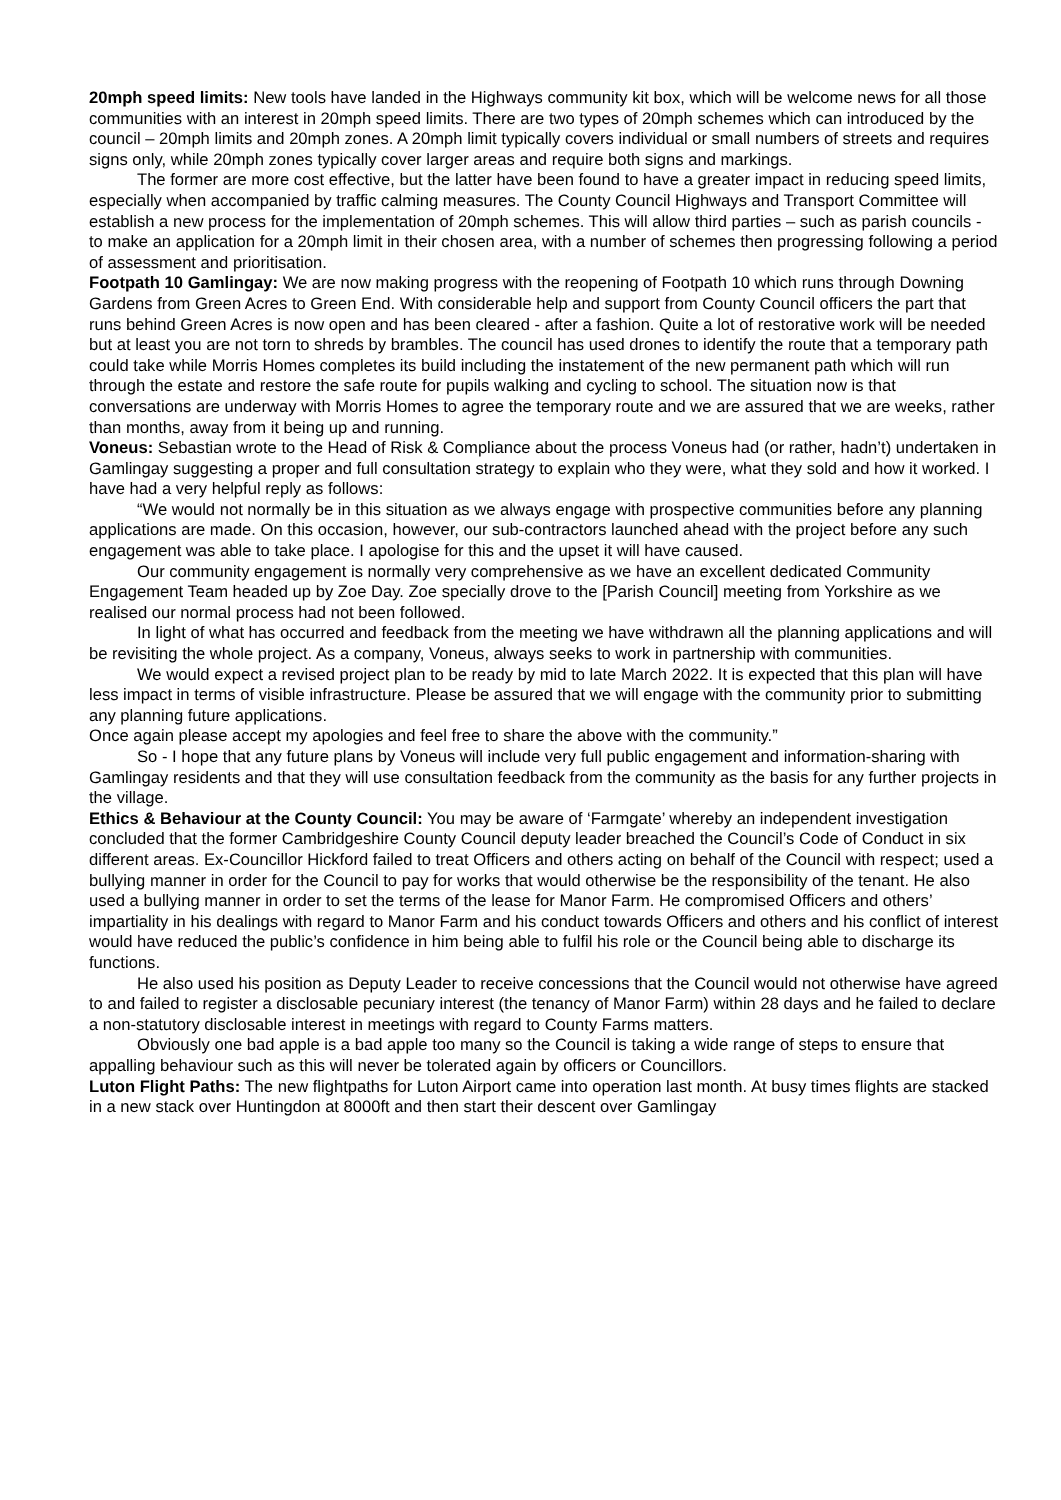20mph speed limits: New tools have landed in the Highways community kit box, which will be welcome news for all those communities with an interest in 20mph speed limits. There are two types of 20mph schemes which can introduced by the council – 20mph limits and 20mph zones. A 20mph limit typically covers individual or small numbers of streets and requires signs only, while 20mph zones typically cover larger areas and require both signs and markings.
The former are more cost effective, but the latter have been found to have a greater impact in reducing speed limits, especially when accompanied by traffic calming measures. The County Council Highways and Transport Committee will establish a new process for the implementation of 20mph schemes. This will allow third parties – such as parish councils - to make an application for a 20mph limit in their chosen area, with a number of schemes then progressing following a period of assessment and prioritisation.
Footpath 10 Gamlingay: We are now making progress with the reopening of Footpath 10 which runs through Downing Gardens from Green Acres to Green End. With considerable help and support from County Council officers the part that runs behind Green Acres is now open and has been cleared - after a fashion. Quite a lot of restorative work will be needed but at least you are not torn to shreds by brambles. The council has used drones to identify the route that a temporary path could take while Morris Homes completes its build including the instatement of the new permanent path which will run through the estate and restore the safe route for pupils walking and cycling to school. The situation now is that conversations are underway with Morris Homes to agree the temporary route and we are assured that we are weeks, rather than months, away from it being up and running.
Voneus: Sebastian wrote to the Head of Risk & Compliance about the process Voneus had (or rather, hadn’t) undertaken in Gamlingay suggesting a proper and full consultation strategy to explain who they were, what they sold and how it worked. I have had a very helpful reply as follows:
“We would not normally be in this situation as we always engage with prospective communities before any planning applications are made. On this occasion, however, our sub-contractors launched ahead with the project before any such engagement was able to take place. I apologise for this and the upset it will have caused.
Our community engagement is normally very comprehensive as we have an excellent dedicated Community Engagement Team headed up by Zoe Day. Zoe specially drove to the [Parish Council] meeting from Yorkshire as we realised our normal process had not been followed.
In light of what has occurred and feedback from the meeting we have withdrawn all the planning applications and will be revisiting the whole project. As a company, Voneus, always seeks to work in partnership with communities.
We would expect a revised project plan to be ready by mid to late March 2022. It is expected that this plan will have less impact in terms of visible infrastructure. Please be assured that we will engage with the community prior to submitting any planning future applications.
Once again please accept my apologies and feel free to share the above with the community.”
So - I hope that any future plans by Voneus will include very full public engagement and information-sharing with Gamlingay residents and that they will use consultation feedback from the community as the basis for any further projects in the village.
Ethics & Behaviour at the County Council: You may be aware of ‘Farmgate’ whereby an independent investigation concluded that the former Cambridgeshire County Council deputy leader breached the Council’s Code of Conduct in six different areas. Ex-Councillor Hickford failed to treat Officers and others acting on behalf of the Council with respect; used a bullying manner in order for the Council to pay for works that would otherwise be the responsibility of the tenant. He also used a bullying manner in order to set the terms of the lease for Manor Farm. He compromised Officers and others’ impartiality in his dealings with regard to Manor Farm and his conduct towards Officers and others and his conflict of interest would have reduced the public’s confidence in him being able to fulfil his role or the Council being able to discharge its functions.
He also used his position as Deputy Leader to receive concessions that the Council would not otherwise have agreed to and failed to register a disclosable pecuniary interest (the tenancy of Manor Farm) within 28 days and he failed to declare a non-statutory disclosable interest in meetings with regard to County Farms matters.
Obviously one bad apple is a bad apple too many so the Council is taking a wide range of steps to ensure that appalling behaviour such as this will never be tolerated again by officers or Councillors.
Luton Flight Paths: The new flightpaths for Luton Airport came into operation last month. At busy times flights are stacked in a new stack over Huntingdon at 8000ft and then start their descent over Gamlingay